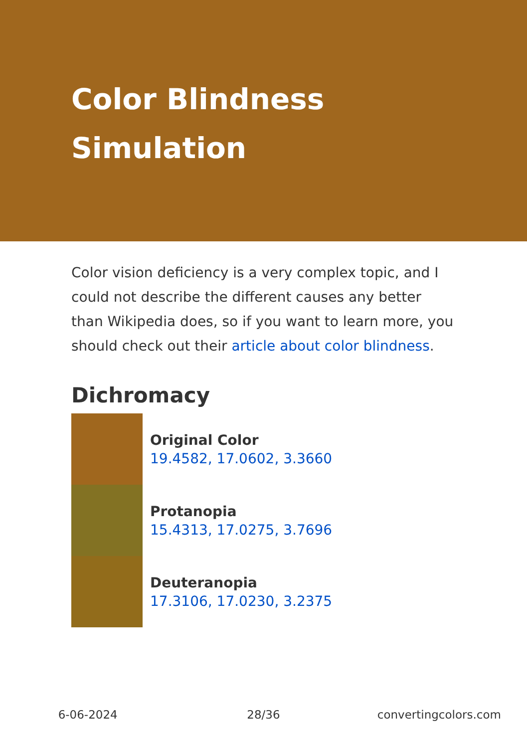Color Blindness Simulation
Color vision deficiency is a very complex topic, and I could not describe the different causes any better than Wikipedia does, so if you want to learn more, you should check out their article about color blindness.
Dichromacy
Original Color
19.4582, 17.0602, 3.3660
Protanopia
15.4313, 17.0275, 3.7696
Deuteranopia
17.3106, 17.0230, 3.2375
6-06-2024 28/36 convertingcolors.com